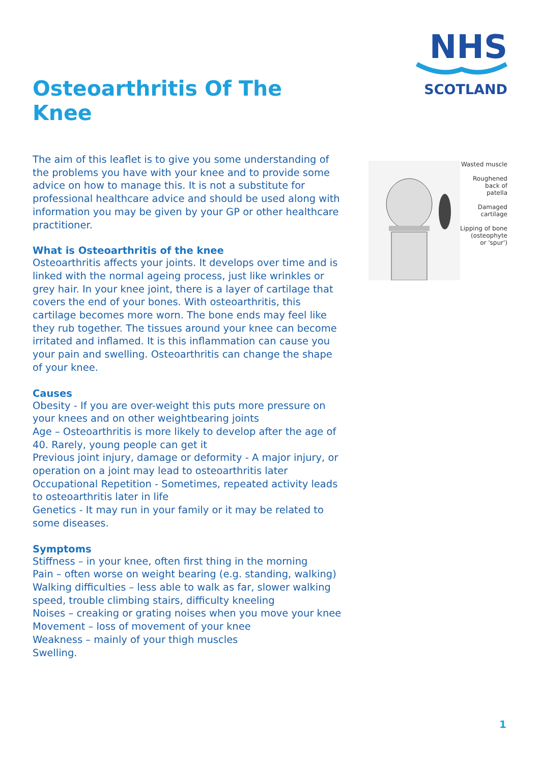Osteoarthritis Of The Knee
The aim of this leaflet is to give you some understanding of the problems you have with your knee and to provide some advice on how to manage this. It is not a substitute for professional healthcare advice and should be used along with information you may be given by your GP or other healthcare practitioner.
What is Osteoarthritis of the knee
Osteoarthritis affects your joints. It develops over time and is linked with the normal ageing process, just like wrinkles or grey hair. In your knee joint, there is a layer of cartilage that covers the end of your bones. With osteoarthritis, this cartilage becomes more worn. The bone ends may feel like they rub together. The tissues around your knee can become irritated and inflamed. It is this inflammation can cause you your pain and swelling. Osteoarthritis can change the shape of your knee.
Causes
Obesity - If you are over-weight this puts more pressure on your knees and on other weightbearing joints
Age – Osteoarthritis is more likely to develop after the age of 40. Rarely, young people can get it
Previous joint injury, damage or deformity - A major injury, or operation on a joint may lead to osteoarthritis later
Occupational Repetition - Sometimes, repeated activity leads to osteoarthritis later in life
Genetics - It may run in your family or it may be related to some diseases.
Symptoms
Stiffness – in your knee, often first thing in the morning
Pain – often worse on weight bearing (e.g. standing, walking)
Walking difficulties – less able to walk as far, slower walking speed, trouble climbing stairs, difficulty kneeling
Noises – creaking or grating noises when you move your knee
Movement – loss of movement of your knee
Weakness – mainly of your thigh muscles
Swelling.
NHS
SCOTLAND
Wasted muscle
Roughened
back of
patella
Damaged
cartilage
Lipping of bone
(osteophyte
or 'spur')
1